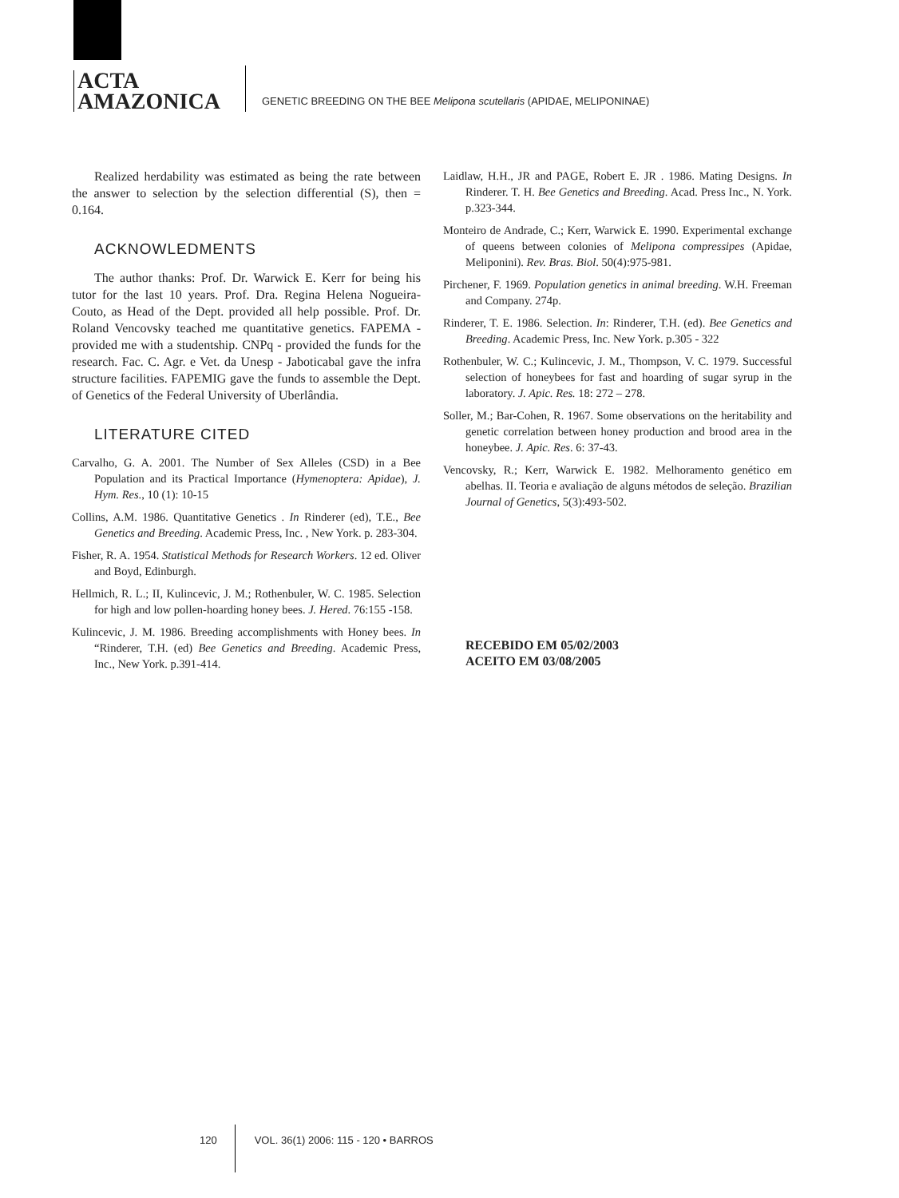ACTA
AMAZONICA
GENETIC BREEDING ON THE BEE Melipona scutellaris (APIDAE, MELIPONINAE)
Realized herdability was estimated as being the rate between the answer to selection by the selection differential (S), then = 0.164.
ACKNOWLEDMENTS
The author thanks: Prof. Dr. Warwick E. Kerr for being his tutor for the last 10 years. Prof. Dra. Regina Helena Nogueira-Couto, as Head of the Dept. provided all help possible. Prof. Dr. Roland Vencovsky teached me quantitative genetics. FAPEMA - provided me with a studentship. CNPq - provided the funds for the research. Fac. C. Agr. e Vet. da Unesp - Jaboticabal gave the infra structure facilities. FAPEMIG gave the funds to assemble the Dept. of Genetics of the Federal University of Uberlândia.
LITERATURE CITED
Carvalho, G. A. 2001. The Number of Sex Alleles (CSD) in a Bee Population and its Practical Importance (Hymenoptera: Apidae), J. Hym. Res., 10 (1): 10-15
Collins, A.M. 1986. Quantitative Genetics . In Rinderer (ed), T.E., Bee Genetics and Breeding. Academic Press, Inc. , New York. p. 283-304.
Fisher, R. A. 1954. Statistical Methods for Research Workers. 12 ed. Oliver and Boyd, Edinburgh.
Hellmich, R. L.; II, Kulincevic, J. M.; Rothenbuler, W. C. 1985. Selection for high and low pollen-hoarding honey bees. J. Hered. 76:155 -158.
Kulincevic, J. M. 1986. Breeding accomplishments with Honey bees. In “Rinderer, T.H. (ed) Bee Genetics and Breeding. Academic Press, Inc., New York. p.391-414.
Laidlaw, H.H., JR and PAGE, Robert E. JR . 1986. Mating Designs. In Rinderer. T. H. Bee Genetics and Breeding. Acad. Press Inc., N. York. p.323-344.
Monteiro de Andrade, C.; Kerr, Warwick E. 1990. Experimental exchange of queens between colonies of Melipona compressipes (Apidae, Meliponini). Rev. Bras. Biol. 50(4):975-981.
Pirchener, F. 1969. Population genetics in animal breeding. W.H. Freeman and Company. 274p.
Rinderer, T. E. 1986. Selection. In: Rinderer, T.H. (ed). Bee Genetics and Breeding. Academic Press, Inc. New York. p.305 - 322
Rothenbuler, W. C.; Kulincevic, J. M., Thompson, V. C. 1979. Successful selection of honeybees for fast and hoarding of sugar syrup in the laboratory. J. Apic. Res. 18: 272 – 278.
Soller, M.; Bar-Cohen, R. 1967. Some observations on the heritability and genetic correlation between honey production and brood area in the honeybee. J. Apic. Res. 6: 37-43.
Vencovsky, R.; Kerr, Warwick E. 1982. Melhoramento genético em abelhas. II. Teoria e avaliação de alguns métodos de seleção. Brazilian Journal of Genetics, 5(3):493-502.
RECEBIDO EM 05/02/2003
ACEITO EM 03/08/2005
120 VOL. 36(1) 2006: 115 - 120 • BARROS